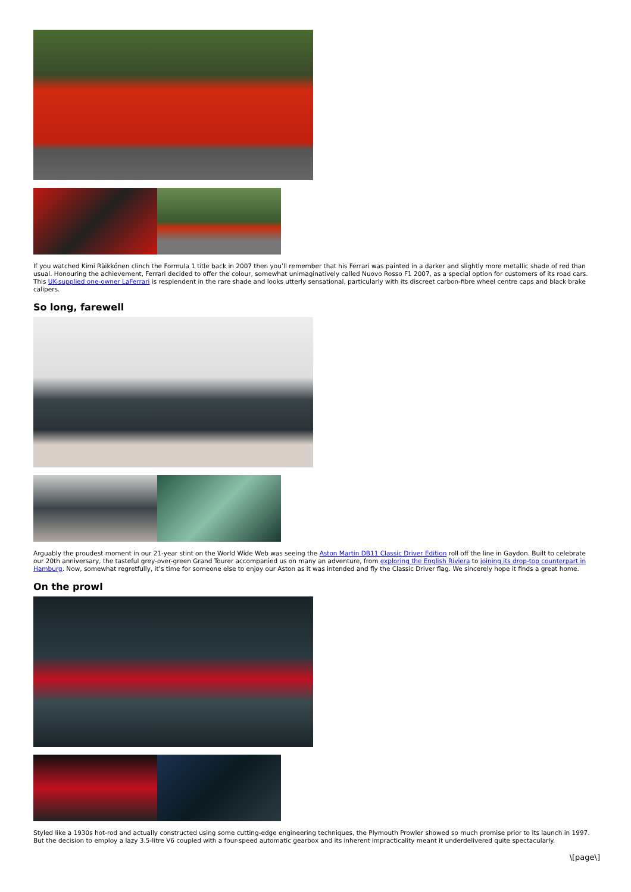If you watched Kimi Räikkönen clinch the Formula 1 title back in 2007 then you’ll remember that his Ferrari was painted in a darker and slightly more metallic shade of red than usual. Honouring the achievement, Ferrari decided to offer the colour, somewhat unimaginatively called Nuovo Rosso F1 2007, as a special option for customers of its road cars. This UK-supplied one-owner LaFerrari is resplendent in the rare shade and looks utterly sensational, particularly with its discreet carbon-fibre wheel centre caps and black brake calipers.
So long, farewell
Arguably the proudest moment in our 21-year stint on the World Wide Web was seeing the Aston Martin DB11 Classic Driver Edition roll off the line in Gaydon. Built to celebrate our 20th anniversary, the tasteful grey-over-green Grand Tourer accompanied us on many an adventure, from exploring the English Riviera to joining its drop-top counterpart in Hamburg. Now, somewhat regretfully, it’s time for someone else to enjoy our Aston as it was intended and fly the Classic Driver flag. We sincerely hope it finds a great home.
On the prowl
Styled like a 1930s hot-rod and actually constructed using some cutting-edge engineering techniques, the Plymouth Prowler showed so much promise prior to its launch in 1997. But the decision to employ a lazy 3.5-litre V6 coupled with a four-speed automatic gearbox and its inherent impracticality meant it underdelivered quite spectacularly.
\[page\]